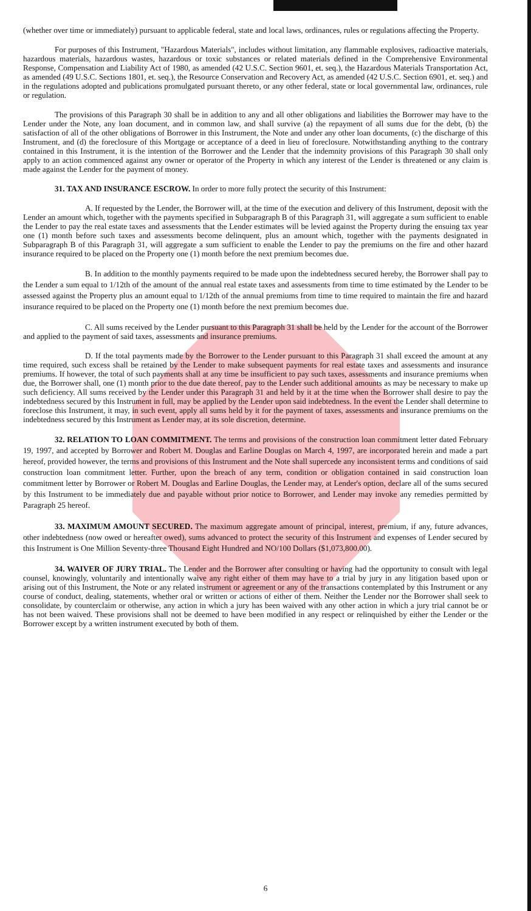(whether over time or immediately) pursuant to applicable federal, state and local laws, ordinances, rules or regulations affecting the Property.
For purposes of this Instrument, "Hazardous Materials", includes without limitation, any flammable explosives, radioactive materials, hazardous materials, hazardous wastes, hazardous or toxic substances or related materials defined in the Comprehensive Environmental Response, Compensation and Liability Act of 1980, as amended (42 U.S.C. Section 9601, et. seq.), the Hazardous Materials Transportation Act, as amended (49 U.S.C. Sections 1801, et. seq.), the Resource Conservation and Recovery Act, as amended (42 U.S.C. Section 6901, et. seq.) and in the regulations adopted and publications promulgated pursuant thereto, or any other federal, state or local governmental law, ordinances, rule or regulation.
The provisions of this Paragraph 30 shall be in addition to any and all other obligations and liabilities the Borrower may have to the Lender under the Note, any loan document, and in common law, and shall survive (a) the repayment of all sums due for the debt, (b) the satisfaction of all of the other obligations of Borrower in this Instrument, the Note and under any other loan documents, (c) the discharge of this Instrument, and (d) the foreclosure of this Mortgage or acceptance of a deed in lieu of foreclosure. Notwithstanding anything to the contrary contained in this Instrument, it is the intention of the Borrower and the Lender that the indemnity provisions of this Paragraph 30 shall only apply to an action commenced against any owner or operator of the Property in which any interest of the Lender is threatened or any claim is made against the Lender for the payment of money.
31. TAX AND INSURANCE ESCROW. In order to more fully protect the security of this Instrument:
A. If requested by the Lender, the Borrower will, at the time of the execution and delivery of this Instrument, deposit with the Lender an amount which, together with the payments specified in Subparagraph B of this Paragraph 31, will aggregate a sum sufficient to enable the Lender to pay the real estate taxes and assessments that the Lender estimates will be levied against the Property during the ensuing tax year one (1) month before such taxes and assessments become delinquent, plus an amount which, together with the payments designated in Subparagraph B of this Paragraph 31, will aggregate a sum sufficient to enable the Lender to pay the premiums on the fire and other hazard insurance required to be placed on the Property one (1) month before the next premium becomes due.
B. In addition to the monthly payments required to be made upon the indebtedness secured hereby, the Borrower shall pay to the Lender a sum equal to 1/12th of the amount of the annual real estate taxes and assessments from time to time estimated by the Lender to be assessed against the Property plus an amount equal to 1/12th of the annual premiums from time to time required to maintain the fire and hazard insurance required to be placed on the Property one (1) month before the next premium becomes due.
C. All sums received by the Lender pursuant to this Paragraph 31 shall be held by the Lender for the account of the Borrower and applied to the payment of said taxes, assessments and insurance premiums.
D. If the total payments made by the Borrower to the Lender pursuant to this Paragraph 31 shall exceed the amount at any time required, such excess shall be retained by the Lender to make subsequent payments for real estate taxes and assessments and insurance premiums. If however, the total of such payments shall at any time be insufficient to pay such taxes, assessments and insurance premiums when due, the Borrower shall, one (1) month prior to the due date thereof, pay to the Lender such additional amounts as may be necessary to make up such deficiency. All sums received by the Lender under this Paragraph 31 and held by it at the time when the Borrower shall desire to pay the indebtedness secured by this Instrument in full, may be applied by the Lender upon said indebtedness. In the event the Lender shall determine to foreclose this Instrument, it may, in such event, apply all sums held by it for the payment of taxes, assessments and insurance premiums on the indebtedness secured by this Instrument as Lender may, at its sole discretion, determine.
32. RELATION TO LOAN COMMITMENT. The terms and provisions of the construction loan commitment letter dated February 19, 1997, and accepted by Borrower and Robert M. Douglas and Earline Douglas on March 4, 1997, are incorporated herein and made a part hereof, provided however, the terms and provisions of this Instrument and the Note shall supercede any inconsistent terms and conditions of said construction loan commitment letter. Further, upon the breach of any term, condition or obligation contained in said construction loan commitment letter by Borrower or Robert M. Douglas and Earline Douglas, the Lender may, at Lender's option, declare all of the sums secured by this Instrument to be immediately due and payable without prior notice to Borrower, and Lender may invoke any remedies permitted by Paragraph 25 hereof.
33. MAXIMUM AMOUNT SECURED. The maximum aggregate amount of principal, interest, premium, if any, future advances, other indebtedness (now owed or hereafter owed), sums advanced to protect the security of this Instrument and expenses of Lender secured by this Instrument is One Million Seventy-three Thousand Eight Hundred and NO/100 Dollars ($1,073,800.00).
34. WAIVER OF JURY TRIAL. The Lender and the Borrower after consulting or having had the opportunity to consult with legal counsel, knowingly, voluntarily and intentionally waive any right either of them may have to a trial by jury in any litigation based upon or arising out of this Instrument, the Note or any related instrument or agreement or any of the transactions contemplated by this Instrument or any course of conduct, dealing, statements, whether oral or written or actions of either of them. Neither the Lender nor the Borrower shall seek to consolidate, by counterclaim or otherwise, any action in which a jury has been waived with any other action in which a jury trial cannot be or has not been waived. These provisions shall not be deemed to have been modified in any respect or relinquished by either the Lender or the Borrower except by a written instrument executed by both of them.
6